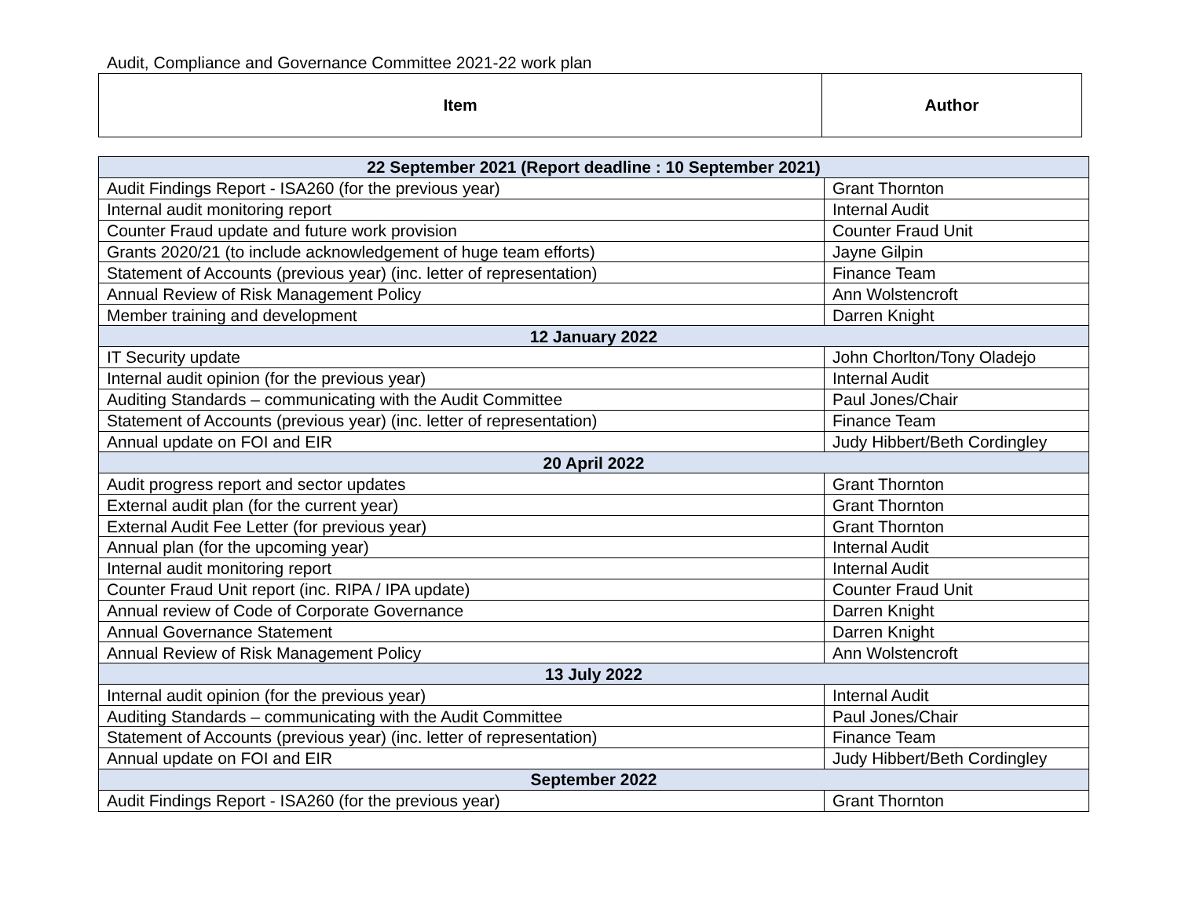Audit, Compliance and Governance Committee 2021-22 work plan
| Item | Author |
| 22 September 2021 (Report deadline : 10 September 2021) | |
| Audit Findings Report - ISA260 (for the previous year) | Grant Thornton |
| Internal audit monitoring report | Internal Audit |
| Counter Fraud update and future work provision | Counter Fraud Unit |
| Grants 2020/21 (to include acknowledgement of huge team efforts) | Jayne Gilpin |
| Statement of Accounts (previous year) (inc. letter of representation) | Finance Team |
| Annual Review of Risk Management Policy | Ann Wolstencroft |
| Member training and development | Darren Knight |
| 12 January 2022 | |
| IT Security update | John Chorlton/Tony Oladejo |
| Internal audit opinion (for the previous year) | Internal Audit |
| Auditing Standards – communicating with the Audit Committee | Paul Jones/Chair |
| Statement of Accounts (previous year) (inc. letter of representation) | Finance Team |
| Annual update on FOI and EIR | Judy Hibbert/Beth Cordingley |
| 20 April 2022 | |
| Audit progress report and sector updates | Grant Thornton |
| External audit plan (for the current year) | Grant Thornton |
| External Audit Fee Letter (for previous year) | Grant Thornton |
| Annual plan (for the upcoming year) | Internal Audit |
| Internal audit monitoring report | Internal Audit |
| Counter Fraud Unit report (inc. RIPA / IPA update) | Counter Fraud Unit |
| Annual review of Code of Corporate Governance | Darren Knight |
| Annual Governance Statement | Darren Knight |
| Annual Review of Risk Management Policy | Ann Wolstencroft |
| 13 July 2022 | |
| Internal audit opinion (for the previous year) | Internal Audit |
| Auditing Standards – communicating with the Audit Committee | Paul Jones/Chair |
| Statement of Accounts (previous year) (inc. letter of representation) | Finance Team |
| Annual update on FOI and EIR | Judy Hibbert/Beth Cordingley |
| September 2022 | |
| Audit Findings Report - ISA260 (for the previous year) | Grant Thornton |